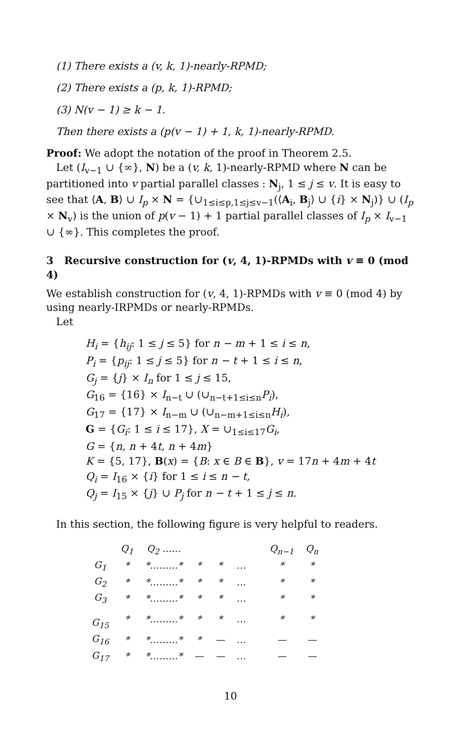(1) There exists a (v, k, 1)-nearly-RPMD;
(2) There exists a (p, k, 1)-RPMD;
(3) N(v − 1) ≥ k − 1.
Then there exists a (p(v − 1) + 1, k, 1)-nearly-RPMD.
Proof: We adopt the notation of the proof in Theorem 2.5.
Let (I<sub>v−1</sub> ∪ {∞}, N) be a (v, k, 1)-nearly-RPMD where N can be partitioned into v partial parallel classes : N<sub>j</sub>, 1 ≤ j ≤ v. It is easy to see that ⟨A, B⟩ ∪ I<sub>p</sub> × N = {∪<sub>1≤i≤p,1≤j≤v−1</sub>(⟨A<sub>i</sub>, B<sub>j</sub>⟩ ∪ {i} × N<sub>j</sub>)} ∪ (I<sub>p</sub> × N<sub>v</sub>) is the union of p(v − 1) + 1 partial parallel classes of I<sub>p</sub> × I<sub>v−1</sub> ∪ {∞}. This completes the proof.
3 Recursive construction for (v, 4, 1)-RPMDs with v ≡ 0 (mod 4)
We establish construction for (v, 4, 1)-RPMDs with v ≡ 0 (mod 4) by using nearly-IRPMDs or nearly-RPMDs.
Let
H<sub>i</sub> = {h<sub>ij</sub>: 1 ≤ j ≤ 5} for n − m + 1 ≤ i ≤ n,
P<sub>i</sub> = {p<sub>ij</sub>: 1 ≤ j ≤ 5} for n − t + 1 ≤ i ≤ n,
G<sub>j</sub> = {j} × I<sub>n</sub> for 1 ≤ j ≤ 15,
G<sub>16</sub> = {16} × I<sub>n−t</sub> ∪ (∪<sub>n−t+1≤i≤n</sub>P<sub>i</sub>),
G<sub>17</sub> = {17} × I<sub>n−m</sub> ∪ (∪<sub>n−m+1≤i≤n</sub>H<sub>i</sub>),
G = {G<sub>i</sub>: 1 ≤ i ≤ 17}, X = ∪<sub>1≤i≤17</sub>G<sub>i</sub>,
G = {n, n + 4t, n + 4m}
K = {5, 17}, B(x) = {B: x ∈ B ∈ B}, v = 17n + 4m + 4t
Q<sub>i</sub> = I<sub>16</sub> × {i} for 1 ≤ i ≤ n − t,
Q<sub>j</sub> = I<sub>15</sub> × {j} ∪ P<sub>j</sub> for n − t + 1 ≤ j ≤ n.
In this section, the following figure is very helpful to readers.
| | Q<sub>1</sub> | Q<sub>2</sub> …… | | | | | Q<sub>n−1</sub> | Q<sub>n</sub> |
| --- | --- | --- | --- | --- | --- | --- | --- | --- |
| G<sub>1</sub> | * | *………* | * | * | … | | * | * |
| G<sub>2</sub> | * | *………* | * | * | … | | * | * |
| G<sub>3</sub> | * | *………* | * | * | … | | * | * |
| G<sub>15</sub> | * | *………* | * | * | … | | * | * |
| G<sub>16</sub> | * | *………* | * | — | … | | — | — |
| G<sub>17</sub> | * | *………* | — | — | … | | — | — |
10